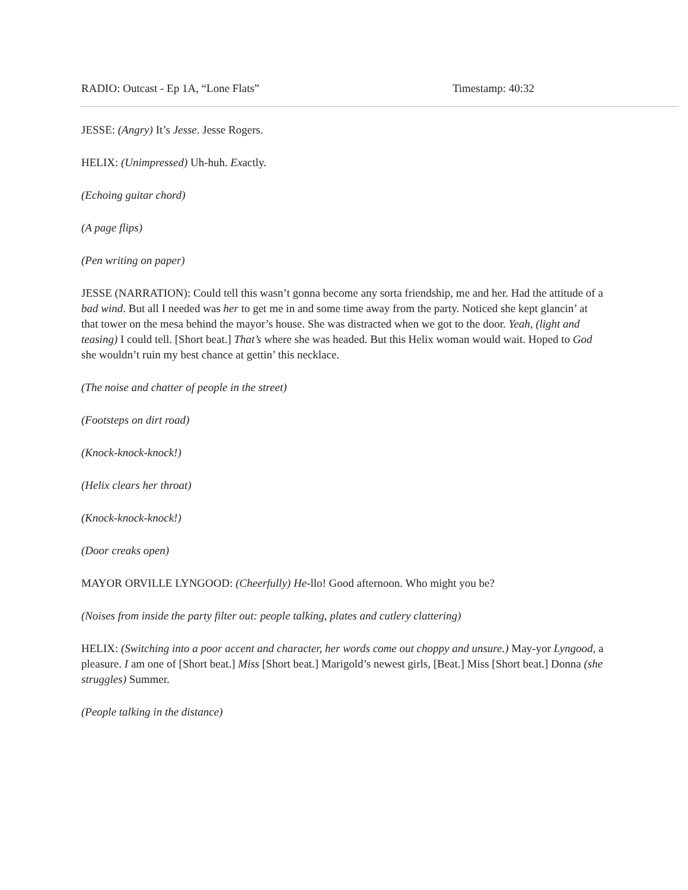RADIO: Outcast - Ep 1A, “Lone Flats” Timestamp: 40:32
JESSE: (Angry) It’s Jesse. Jesse Rogers.
HELIX: (Unimpressed) Uh-huh. Exactly.
(Echoing guitar chord)
(A page flips)
(Pen writing on paper)
JESSE (NARRATION): Could tell this wasn’t gonna become any sorta friendship, me and her. Had the attitude of a bad wind. But all I needed was her to get me in and some time away from the party. Noticed she kept glancin’ at that tower on the mesa behind the mayor’s house. She was distracted when we got to the door. Yeah, (light and teasing) I could tell. [Short beat.] That’s where she was headed. But this Helix woman would wait. Hoped to God she wouldn’t ruin my best chance at gettin’ this necklace.
(The noise and chatter of people in the street)
(Footsteps on dirt road)
(Knock-knock-knock!)
(Helix clears her throat)
(Knock-knock-knock!)
(Door creaks open)
MAYOR ORVILLE LYNGOOD: (Cheerfully) He-llo! Good afternoon. Who might you be?
(Noises from inside the party filter out: people talking, plates and cutlery clattering)
HELIX: (Switching into a poor accent and character, her words come out choppy and unsure.) May-yor Lyngood, a pleasure. I am one of [Short beat.] Miss [Short beat.] Marigold’s newest girls, [Beat.] Miss [Short beat.] Donna (she struggles) Summer.
(People talking in the distance)